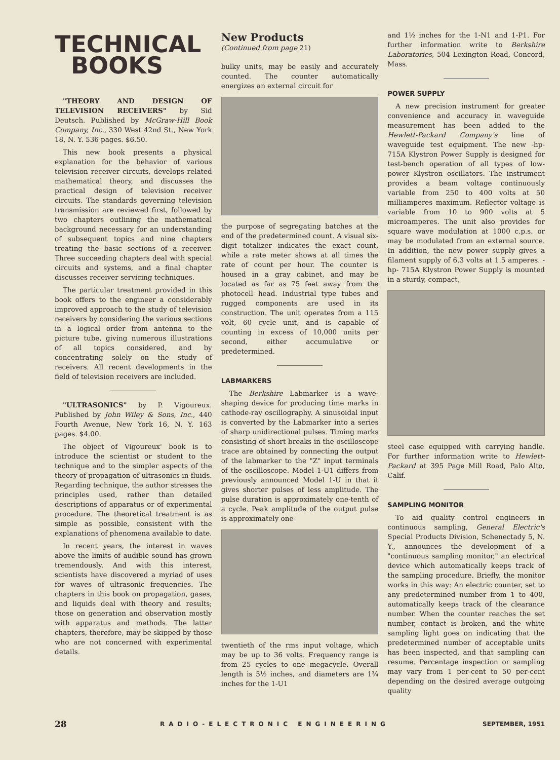TECHNICAL
BOOKS
"THEORY AND DESIGN OF TELEVISION RECEIVERS" by Sid Deutsch. Published by McGraw-Hill Book Company, Inc., 330 West 42nd St., New York 18, N. Y. 536 pages. $6.50.
This new book presents a physical explanation for the behavior of various television receiver circuits, develops related mathematical theory, and discusses the practical design of television receiver circuits. The standards governing television transmission are reviewed first, followed by two chapters outlining the mathematical background necessary for an understanding of subsequent topics and nine chapters treating the basic sections of a receiver. Three succeeding chapters deal with special circuits and systems, and a final chapter discusses receiver servicing techniques.
The particular treatment provided in this book offers to the engineer a considerably improved approach to the study of television receivers by considering the various sections in a logical order from antenna to the picture tube, giving numerous illustrations of all topics considered, and by concentrating solely on the study of receivers. All recent developments in the field of television receivers are included.
"ULTRASONICS" by P. Vigoureux. Published by John Wiley & Sons, Inc., 440 Fourth Avenue, New York 16, N. Y. 163 pages. $4.00.
The object of Vigoureux' book is to introduce the scientist or student to the technique and to the simpler aspects of the theory of propagation of ultrasonics in fluids. Regarding technique, the author stresses the principles used, rather than detailed descriptions of apparatus or of experimental procedure. The theoretical treatment is as simple as possible, consistent with the explanations of phenomena available to date.
In recent years, the interest in waves above the limits of audible sound has grown tremendously. And with this interest, scientists have discovered a myriad of uses for waves of ultrasonic frequencies. The chapters in this book on propagation, gases, and liquids deal with theory and results; those on generation and observation mostly with apparatus and methods. The latter chapters, therefore, may be skipped by those who are not concerned with experimental details.
New Products
(Continued from page 21)
bulky units, may be easily and accurately counted. The counter automatically energizes an external circuit for
the purpose of segregating batches at the end of the predetermined count. A visual six-digit totalizer indicates the exact count, while a rate meter shows at all times the rate of count per hour. The counter is housed in a gray cabinet, and may be located as far as 75 feet away from the photocell head. Industrial type tubes and rugged components are used in its construction. The unit operates from a 115 volt, 60 cycle unit, and is capable of counting in excess of 10,000 units per second, either accumulative or predetermined.
LABMARKERS
The Berkshire Labmarker is a wave-shaping device for producing time marks in cathode-ray oscillography. A sinusoidal input is converted by the Labmarker into a series of sharp unidirectional pulses. Timing marks consisting of short breaks in the oscilloscope trace are obtained by connecting the output of the labmarker to the "Z" input terminals of the oscilloscope. Model 1-U1 differs from previously announced Model 1-U in that it gives shorter pulses of less amplitude. The pulse duration is approximately one-tenth of a cycle. Peak amplitude of the output pulse is approximately one-
twentieth of the rms input voltage, which may be up to 36 volts. Frequency range is from 25 cycles to one megacycle. Overall length is 5½ inches, and diameters are 1¾ inches for the 1-U1
and 1½ inches for the 1-N1 and 1-P1. For further information write to Berkshire Laboratories, 504 Lexington Road, Concord, Mass.
POWER SUPPLY
A new precision instrument for greater convenience and accuracy in waveguide measurement has been added to the Hewlett-Packard Company's line of waveguide test equipment. The new -hp- 715A Klystron Power Supply is designed for test-bench operation of all types of low-power Klystron oscillators. The instrument provides a beam voltage continuously variable from 250 to 400 volts at 50 milliamperes maximum. Reflector voltage is variable from 10 to 900 volts at 5 microamperes. The unit also provides for square wave modulation at 1000 c.p.s. or may be modulated from an external source. In addition, the new power supply gives a filament supply of 6.3 volts at 1.5 amperes. -hp- 715A Klystron Power Supply is mounted in a sturdy, compact,
steel case equipped with carrying handle. For further information write to Hewlett-Packard at 395 Page Mill Road, Palo Alto, Calif.
SAMPLING MONITOR
To aid quality control engineers in continuous sampling, General Electric's Special Products Division, Schenectady 5, N. Y., announces the development of a "continuous sampling monitor," an electrical device which automatically keeps track of the sampling procedure. Briefly, the monitor works in this way: An electric counter, set to any predetermined number from 1 to 400, automatically keeps track of the clearance number. When the counter reaches the set number, contact is broken, and the white sampling light goes on indicating that the predetermined number of acceptable units has been inspected, and that sampling can resume. Percentage inspection or sampling may vary from 1 per-cent to 50 per-cent depending on the desired average outgoing quality
28 RADIO-ELECTRONIC ENGINEERING SEPTEMBER, 1951